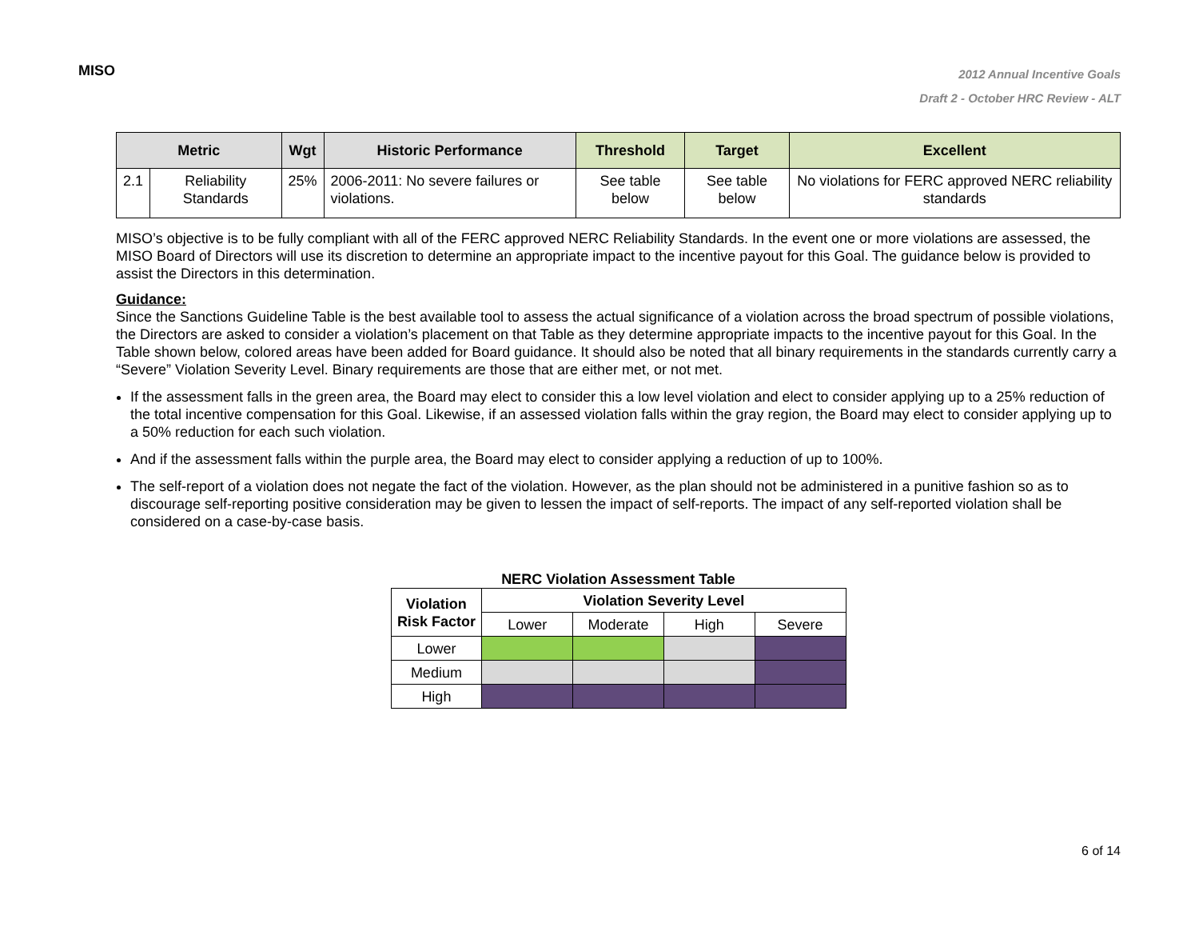MISO
2012 Annual Incentive Goals
Draft 2 - October HRC Review - ALT
| Metric | | Wgt | Historic Performance | Threshold | Target | Excellent |
| --- | --- | --- | --- | --- | --- | --- |
| 2.1 | Reliability Standards | 25% | 2006-2011: No severe failures or violations. | See table below | See table below | No violations for FERC approved NERC reliability standards |
MISO’s objective is to be fully compliant with all of the FERC approved NERC Reliability Standards. In the event one or more violations are assessed, the MISO Board of Directors will use its discretion to determine an appropriate impact to the incentive payout for this Goal. The guidance below is provided to assist the Directors in this determination.
Guidance:
Since the Sanctions Guideline Table is the best available tool to assess the actual significance of a violation across the broad spectrum of possible violations, the Directors are asked to consider a violation’s placement on that Table as they determine appropriate impacts to the incentive payout for this Goal. In the Table shown below, colored areas have been added for Board guidance. It should also be noted that all binary requirements in the standards currently carry a “Severe” Violation Severity Level. Binary requirements are those that are either met, or not met.
If the assessment falls in the green area, the Board may elect to consider this a low level violation and elect to consider applying up to a 25% reduction of the total incentive compensation for this Goal. Likewise, if an assessed violation falls within the gray region, the Board may elect to consider applying up to a 50% reduction for each such violation.
And if the assessment falls within the purple area, the Board may elect to consider applying a reduction of up to 100%.
The self-report of a violation does not negate the fact of the violation. However, as the plan should not be administered in a punitive fashion so as to discourage self-reporting positive consideration may be given to lessen the impact of self-reports. The impact of any self-reported violation shall be considered on a case-by-case basis.
NERC Violation Assessment Table
| Violation Risk Factor | Violation Severity Level | | | |
| --- | --- | --- | --- | --- |
| | Lower | Moderate | High | Severe |
| Lower | | | | |
| Medium | | | | |
| High | | | | |
6 of 14